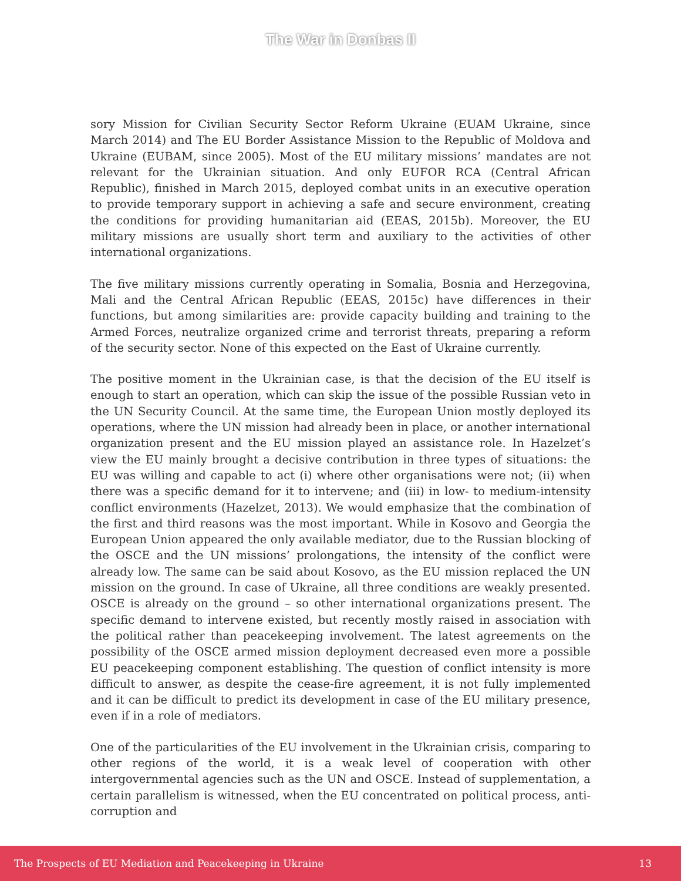The War in Donbas II
sory Mission for Civilian Security Sector Reform Ukraine (EUAM Ukraine, since March 2014) and The EU Border Assistance Mission to the Republic of Moldova and Ukraine (EUBAM, since 2005). Most of the EU military missions’ mandates are not relevant for the Ukrainian situation. And only EUFOR RCA (Central African Republic), finished in March 2015, deployed combat units in an executive operation to provide temporary support in achieving a safe and secure environment, creating the conditions for providing humanitarian aid (EEAS, 2015b). Moreover, the EU military missions are usually short term and auxiliary to the activities of other international organizations.
The five military missions currently operating in Somalia, Bosnia and Herzegovina, Mali and the Central African Republic (EEAS, 2015c) have differences in their functions, but among similarities are: provide capacity building and training to the Armed Forces, neutralize organized crime and terrorist threats, preparing a reform of the security sector. None of this expected on the East of Ukraine currently.
The positive moment in the Ukrainian case, is that the decision of the EU itself is enough to start an operation, which can skip the issue of the possible Russian veto in the UN Security Council. At the same time, the European Union mostly deployed its operations, where the UN mission had already been in place, or another international organization present and the EU mission played an assistance role. In Hazelzet’s view the EU mainly brought a decisive contribution in three types of situations: the EU was willing and capable to act (i) where other organisations were not; (ii) when there was a specific demand for it to intervene; and (iii) in low- to medium-intensity conflict environments (Hazelzet, 2013). We would emphasize that the combination of the first and third reasons was the most important. While in Kosovo and Georgia the European Union appeared the only available mediator, due to the Russian blocking of the OSCE and the UN missions’ prolongations, the intensity of the conflict were already low. The same can be said about Kosovo, as the EU mission replaced the UN mission on the ground. In case of Ukraine, all three conditions are weakly presented. OSCE is already on the ground – so other international organizations present. The specific demand to intervene existed, but recently mostly raised in association with the political rather than peacekeeping involvement. The latest agreements on the possibility of the OSCE armed mission deployment decreased even more a possible EU peacekeeping component establishing. The question of conflict intensity is more difficult to answer, as despite the cease-fire agreement, it is not fully implemented and it can be difficult to predict its development in case of the EU military presence, even if in a role of mediators.
One of the particularities of the EU involvement in the Ukrainian crisis, comparing to other regions of the world, it is a weak level of cooperation with other intergovernmental agencies such as the UN and OSCE. Instead of supplementation, a certain parallelism is witnessed, when the EU concentrated on political process, anti-corruption and
The Prospects of EU Mediation and Peacekeeping in Ukraine 13